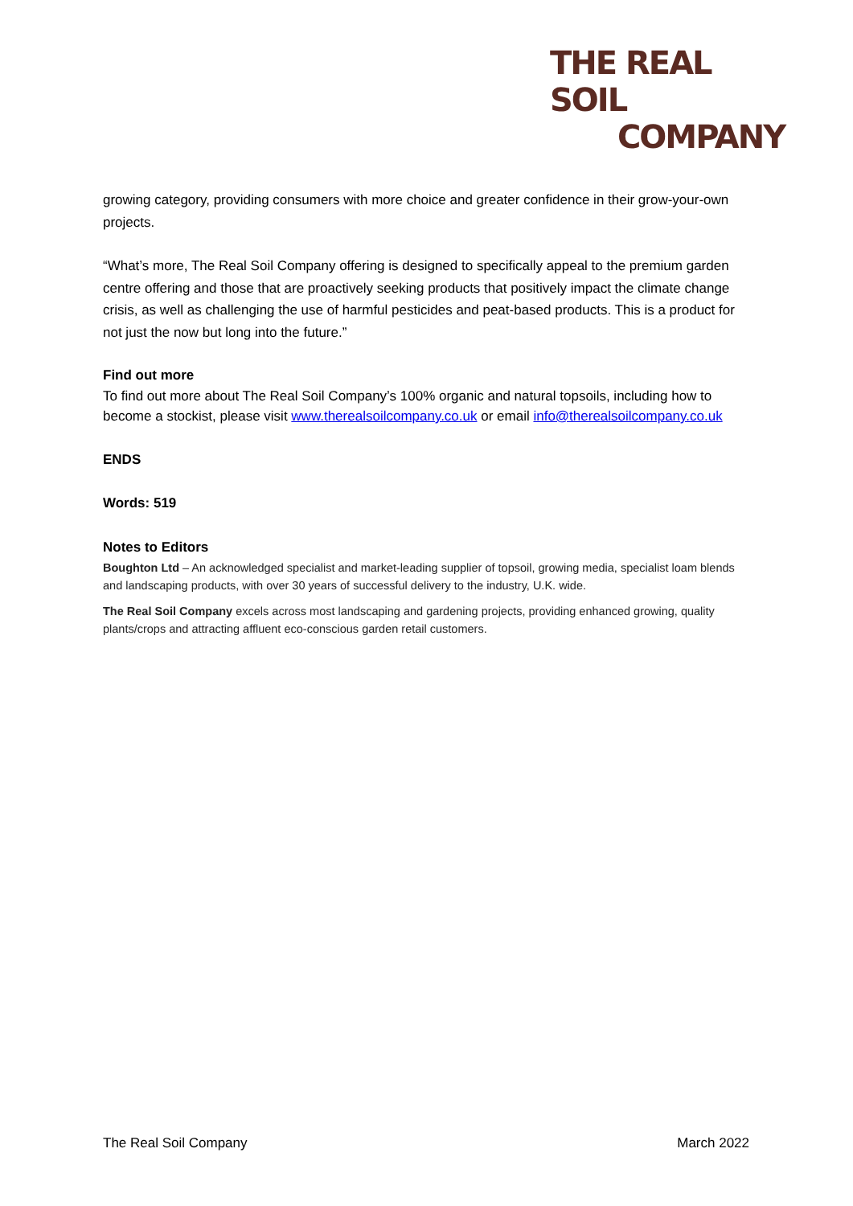THE REAL SOIL
COMPANY
growing category, providing consumers with more choice and greater confidence in their grow-your-own projects.
“What’s more, The Real Soil Company offering is designed to specifically appeal to the premium garden centre offering and those that are proactively seeking products that positively impact the climate change crisis, as well as challenging the use of harmful pesticides and peat-based products. This is a product for not just the now but long into the future.”
Find out more
To find out more about The Real Soil Company’s 100% organic and natural topsoils, including how to become a stockist, please visit www.therealsoilcompany.co.uk or email info@therealsoilcompany.co.uk
ENDS
Words: 519
Notes to Editors
Boughton Ltd – An acknowledged specialist and market-leading supplier of topsoil, growing media, specialist loam blends and landscaping products, with over 30 years of successful delivery to the industry, U.K. wide.
The Real Soil Company excels across most landscaping and gardening projects, providing enhanced growing, quality plants/crops and attracting affluent eco-conscious garden retail customers.
The Real Soil Company March 2022